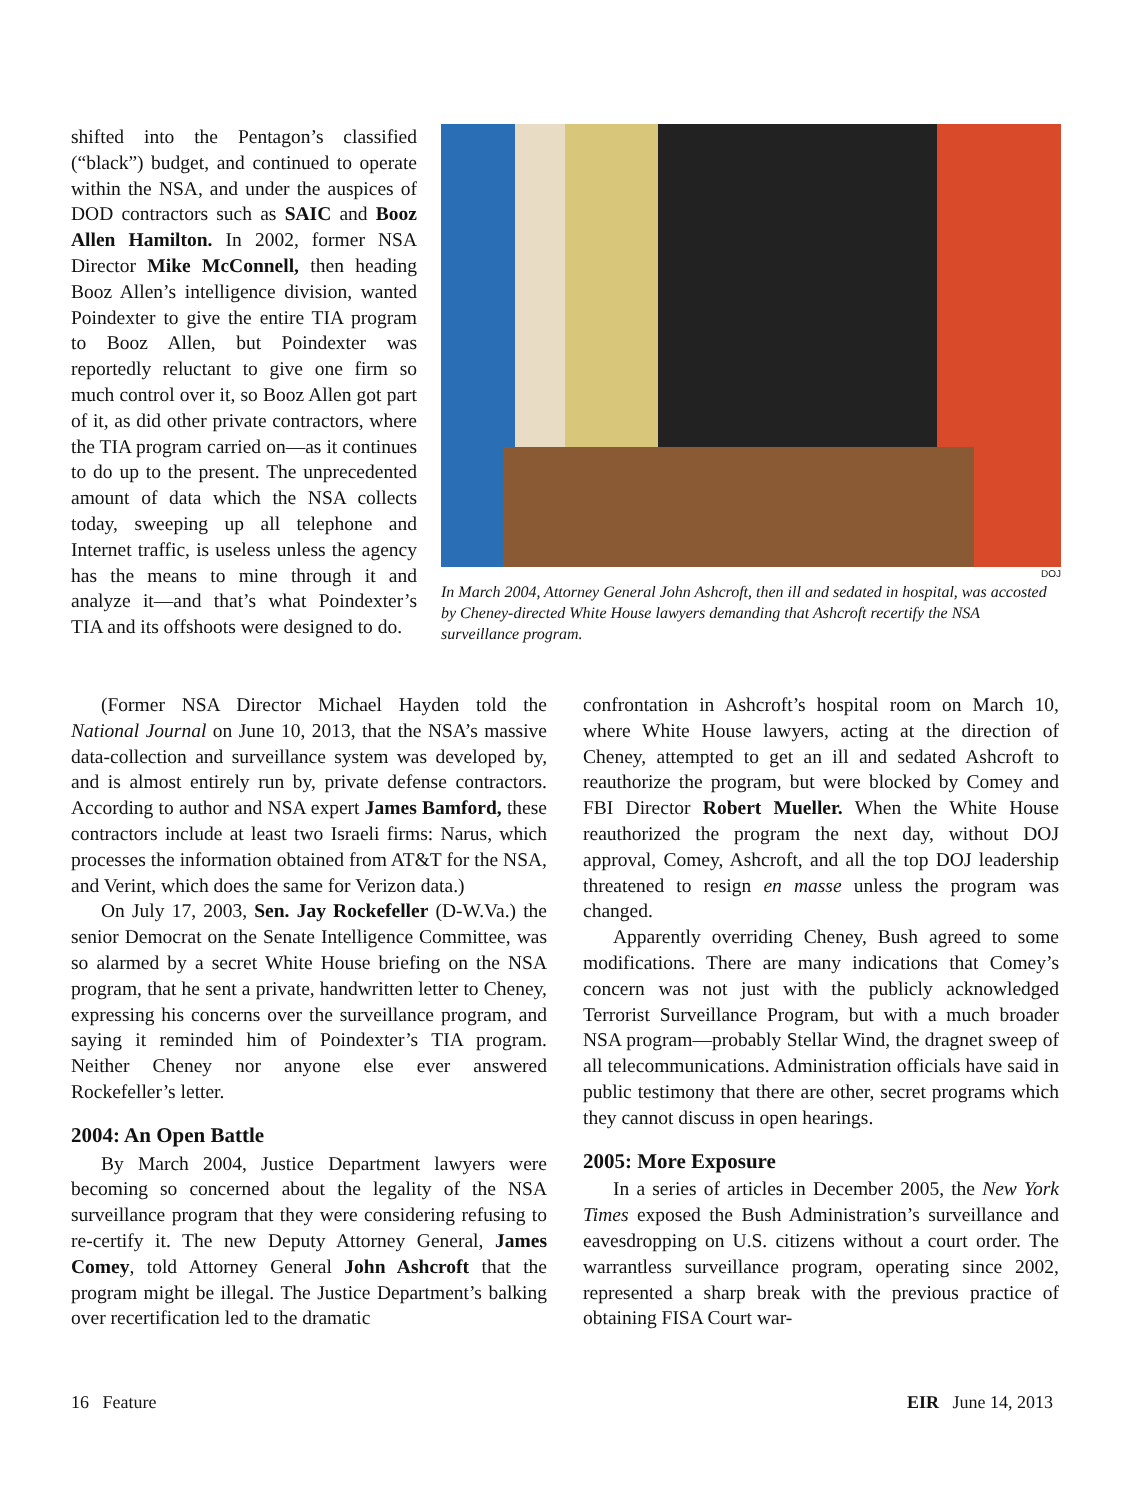shifted into the Pentagon’s classified (“black”) budget, and continued to operate within the NSA, and under the auspices of DOD contractors such as SAIC and Booz Allen Hamilton. In 2002, former NSA Director Mike McConnell, then heading Booz Allen’s intelligence division, wanted Poindexter to give the entire TIA program to Booz Allen, but Poindexter was reportedly reluctant to give one firm so much control over it, so Booz Allen got part of it, as did other private contractors, where the TIA program carried on—as it continues to do up to the present. The unprecedented amount of data which the NSA collects today, sweeping up all telephone and Internet traffic, is useless unless the agency has the means to mine through it and analyze it—and that’s what Poindexter’s TIA and its offshoots were designed to do.
DOJ
In March 2004, Attorney General John Ashcroft, then ill and sedated in hospital, was accosted by Cheney-directed White House lawyers demanding that Ashcroft recertify the NSA surveillance program.
(Former NSA Director Michael Hayden told the National Journal on June 10, 2013, that the NSA’s massive data-collection and surveillance system was developed by, and is almost entirely run by, private defense contractors. According to author and NSA expert James Bamford, these contractors include at least two Israeli firms: Narus, which processes the information obtained from AT&T for the NSA, and Verint, which does the same for Verizon data.)
On July 17, 2003, Sen. Jay Rockefeller (D-W.Va.) the senior Democrat on the Senate Intelligence Committee, was so alarmed by a secret White House briefing on the NSA program, that he sent a private, handwritten letter to Cheney, expressing his concerns over the surveillance program, and saying it reminded him of Poindexter’s TIA program. Neither Cheney nor anyone else ever answered Rockefeller’s letter.
2004: An Open Battle
By March 2004, Justice Department lawyers were becoming so concerned about the legality of the NSA surveillance program that they were considering refusing to re-certify it. The new Deputy Attorney General, James Comey, told Attorney General John Ashcroft that the program might be illegal. The Justice Department’s balking over recertification led to the dramatic
confrontation in Ashcroft’s hospital room on March 10, where White House lawyers, acting at the direction of Cheney, attempted to get an ill and sedated Ashcroft to reauthorize the program, but were blocked by Comey and FBI Director Robert Mueller. When the White House reauthorized the program the next day, without DOJ approval, Comey, Ashcroft, and all the top DOJ leadership threatened to resign en masse unless the program was changed.
Apparently overriding Cheney, Bush agreed to some modifications. There are many indications that Comey’s concern was not just with the publicly acknowledged Terrorist Surveillance Program, but with a much broader NSA program—probably Stellar Wind, the dragnet sweep of all telecommunications. Administration officials have said in public testimony that there are other, secret programs which they cannot discuss in open hearings.
2005: More Exposure
In a series of articles in December 2005, the New York Times exposed the Bush Administration’s surveillance and eavesdropping on U.S. citizens without a court order. The warrantless surveillance program, operating since 2002, represented a sharp break with the previous practice of obtaining FISA Court war-
16 Feature EIR June 14, 2013